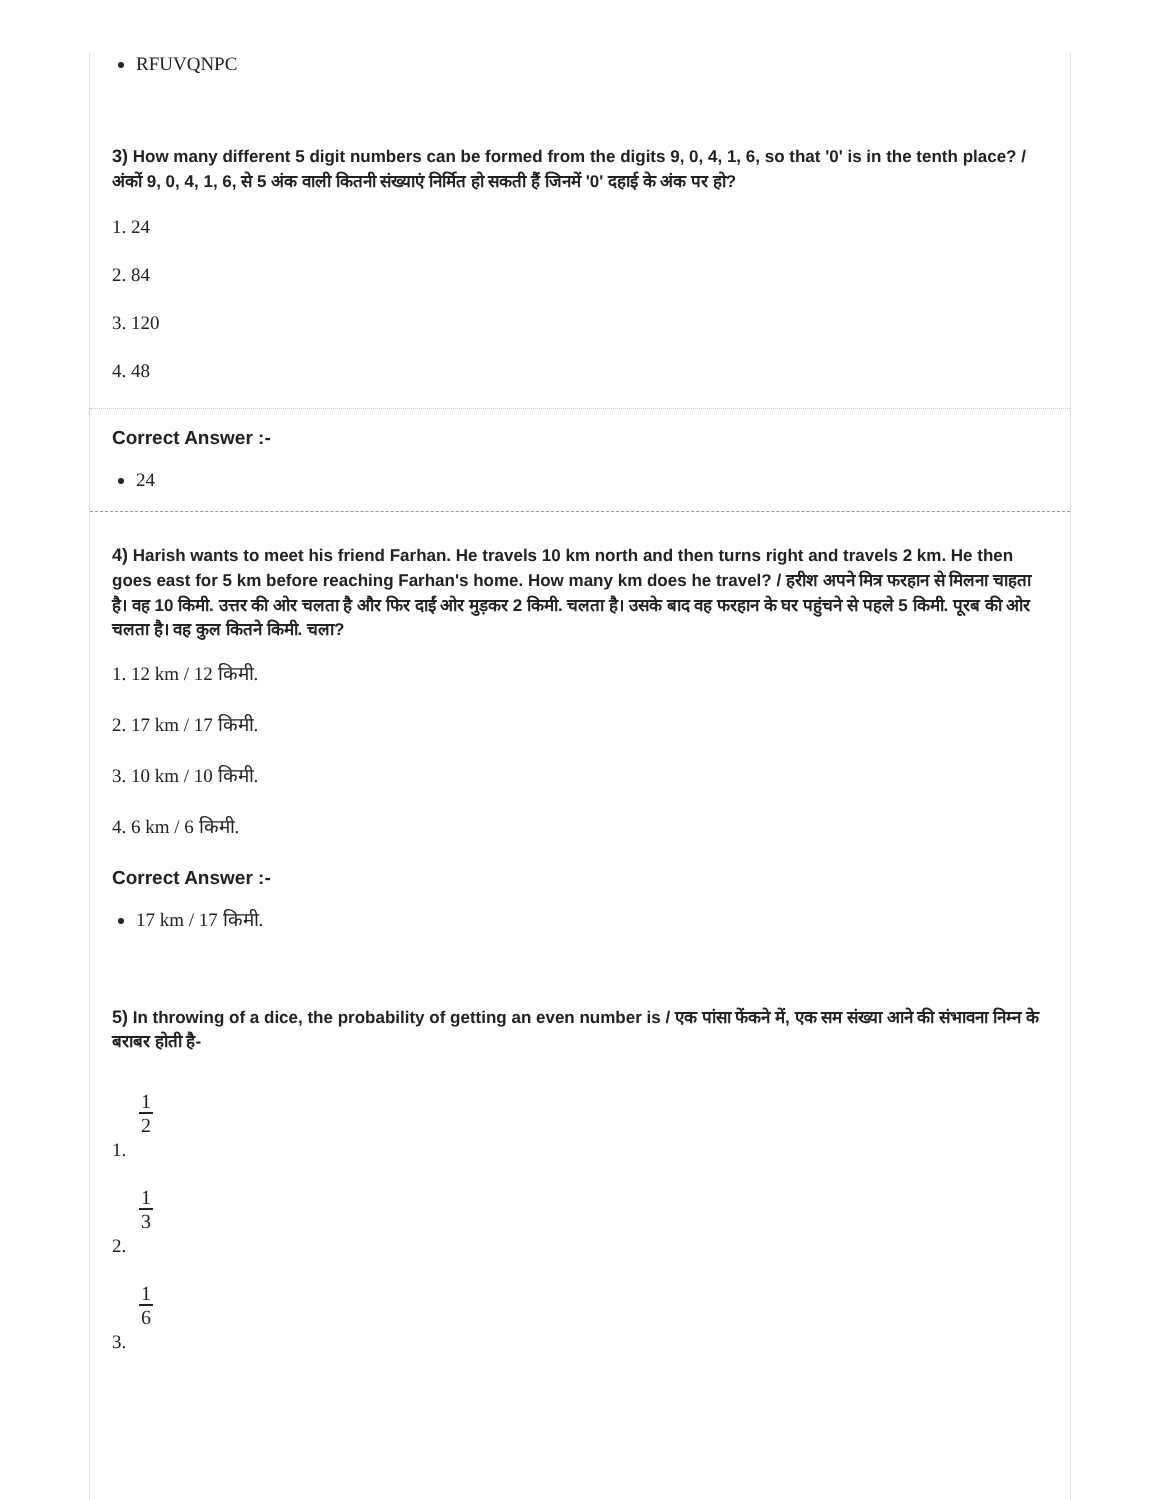RFUVQNPC
3) How many different 5 digit numbers can be formed from the digits 9, 0, 4, 1, 6, so that '0' is in the tenth place? / अंकों 9, 0, 4, 1, 6, से 5 अंक वाली कितनी संख्याएं निर्मित हो सकती हैं जिनमें '0' दहाई के अंक पर हो?
1. 24
2. 84
3. 120
4. 48
Correct Answer :-
24
4) Harish wants to meet his friend Farhan. He travels 10 km north and then turns right and travels 2 km. He then goes east for 5 km before reaching Farhan's home. How many km does he travel? / हरीश अपने मित्र फरहान से मिलना चाहता है। वह 10 किमी. उत्तर की ओर चलता है और फिर दाईं ओर मुड़कर 2 किमी. चलता है। उसके बाद वह फरहान के घर पहुंचने से पहले 5 किमी. पूरब की ओर चलता है। वह कुल कितने किमी. चला?
1. 12 km / 12 किमी.
2. 17 km / 17 किमी.
3. 10 km / 10 किमी.
4. 6 km / 6 किमी.
Correct Answer :-
17 km / 17 किमी.
5) In throwing of a dice, the probability of getting an even number is / एक पांसा फेंकने में, एक सम संख्या आने की संभावना निम्न के बराबर होती है-
1. 1 2
2. 1 3
3. 1 6